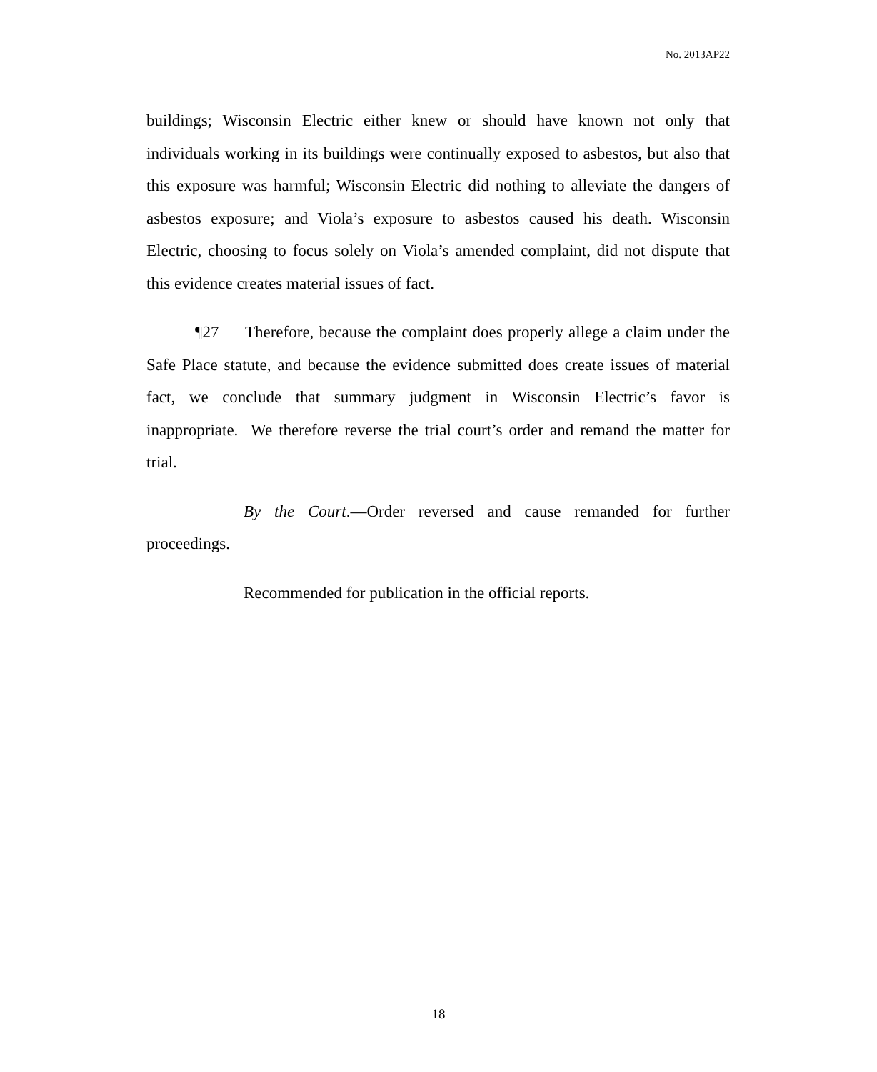No. 2013AP22
buildings; Wisconsin Electric either knew or should have known not only that individuals working in its buildings were continually exposed to asbestos, but also that this exposure was harmful; Wisconsin Electric did nothing to alleviate the dangers of asbestos exposure; and Viola’s exposure to asbestos caused his death. Wisconsin Electric, choosing to focus solely on Viola’s amended complaint, did not dispute that this evidence creates material issues of fact.
¶27 Therefore, because the complaint does properly allege a claim under the Safe Place statute, and because the evidence submitted does create issues of material fact, we conclude that summary judgment in Wisconsin Electric’s favor is inappropriate. We therefore reverse the trial court’s order and remand the matter for trial.
By the Court.—Order reversed and cause remanded for further proceedings.
Recommended for publication in the official reports.
18